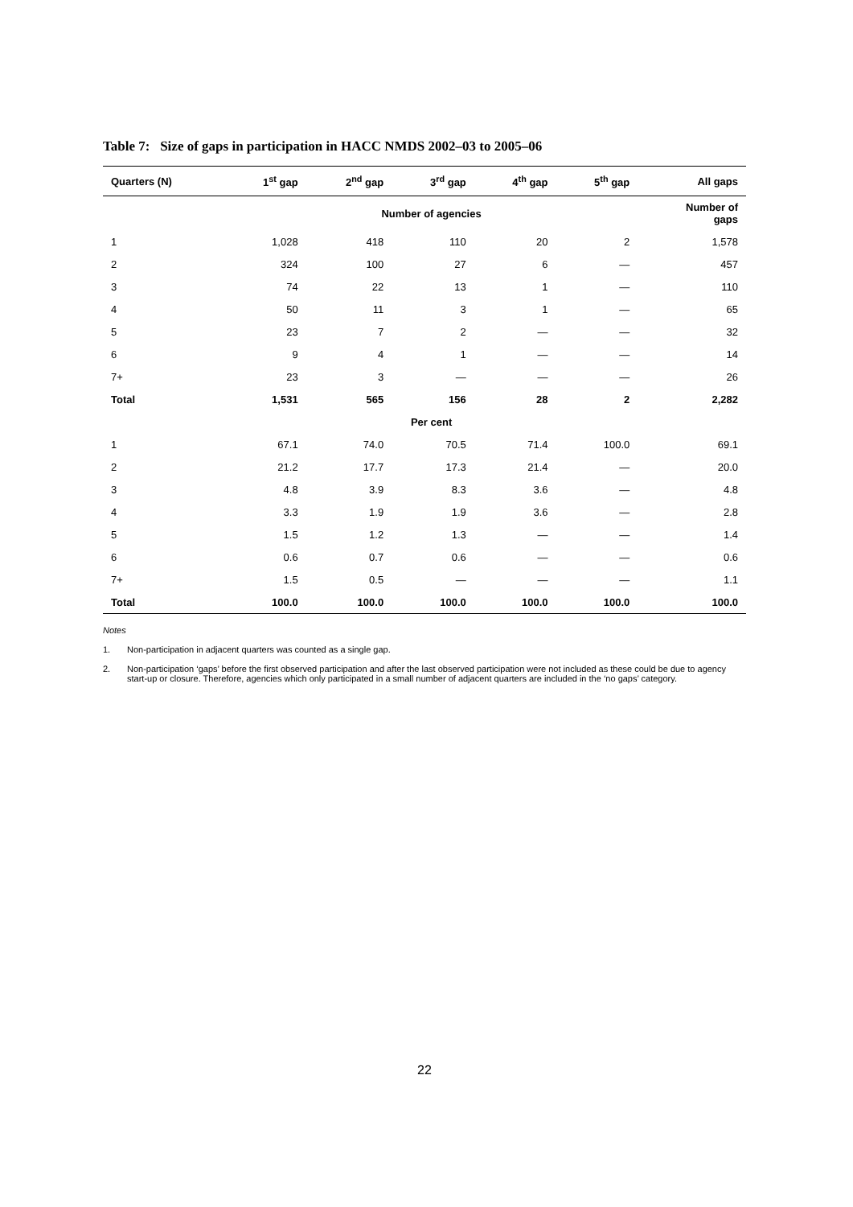Table 7: Size of gaps in participation in HACC NMDS 2002–03 to 2005–06
| Quarters (N) | 1<sup>st</sup> gap | 2<sup>nd</sup> gap | 3<sup>rd</sup> gap | 4<sup>th</sup> gap | 5<sup>th</sup> gap | All gaps |
| --- | --- | --- | --- | --- | --- | --- |
| | Number of agencies | | | | | Number of gaps |
| 1 | 1,028 | 418 | 110 | 20 | 2 | 1,578 |
| 2 | 324 | 100 | 27 | 6 | — | 457 |
| 3 | 74 | 22 | 13 | 1 | — | 110 |
| 4 | 50 | 11 | 3 | 1 | — | 65 |
| 5 | 23 | 7 | 2 | — | — | 32 |
| 6 | 9 | 4 | 1 | — | — | 14 |
| 7+ | 23 | 3 | — | — | — | 26 |
| Total | 1,531 | 565 | 156 | 28 | 2 | 2,282 |
| | Per cent | | | | | |
| 1 | 67.1 | 74.0 | 70.5 | 71.4 | 100.0 | 69.1 |
| 2 | 21.2 | 17.7 | 17.3 | 21.4 | — | 20.0 |
| 3 | 4.8 | 3.9 | 8.3 | 3.6 | — | 4.8 |
| 4 | 3.3 | 1.9 | 1.9 | 3.6 | — | 2.8 |
| 5 | 1.5 | 1.2 | 1.3 | — | — | 1.4 |
| 6 | 0.6 | 0.7 | 0.6 | — | — | 0.6 |
| 7+ | 1.5 | 0.5 | — | — | — | 1.1 |
| Total | 100.0 | 100.0 | 100.0 | 100.0 | 100.0 | 100.0 |
Notes
1. Non-participation in adjacent quarters was counted as a single gap.
2. Non-participation ‘gaps’ before the first observed participation and after the last observed participation were not included as these could be due to agency start-up or closure. Therefore, agencies which only participated in a small number of adjacent quarters are included in the ‘no gaps’ category.
22